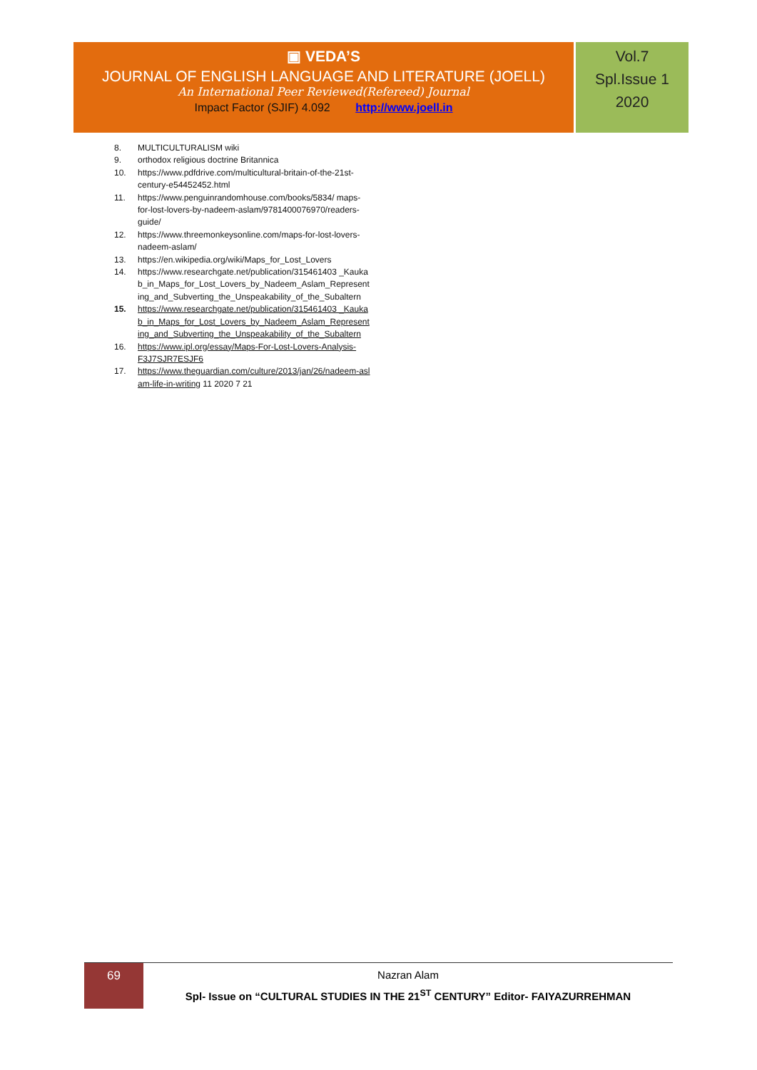▣ VEDA’S
JOURNAL OF ENGLISH LANGUAGE AND LITERATURE (JOELL)
An International Peer Reviewed(Refereed) Journal
Impact Factor (SJIF) 4.092 http://www.joell.in
Vol.7
Spl.Issue 1
2020
8. MULTICULTURALISM wiki
9. orthodox religious doctrine Britannica
10. https://www.pdfdrive.com/multicultural-britain-of-the-21st-century-e54452452.html
11. https://www.penguinrandomhouse.com/books/5834/ maps-for-lost-lovers-by-nadeem-aslam/9781400076970/readers-guide/
12. https://www.threemonkeysonline.com/maps-for-lost-lovers-nadeem-aslam/
13. https://en.wikipedia.org/wiki/Maps_for_Lost_Lovers
14. https://www.researchgate.net/publication/315461403 _Kaukab_in_Maps_for_Lost_Lovers_by_Nadeem_Aslam_Representing_and_Subverting_the_Unspeakability_of_the_Subaltern
15. https://www.researchgate.net/publication/315461403 _Kaukab_in_Maps_for_Lost_Lovers_by_Nadeem_Aslam_Representing_and_Subverting_the_Unspeakability_of_the_Subaltern
16. https://www.ipl.org/essay/Maps-For-Lost-Lovers-Analysis-F3J7SJR7ESJF6
17. https://www.theguardian.com/culture/2013/jan/26/nadeem-aslam-life-in-writing 11 2020 7 21
69
Nazran Alam
Spl- Issue on “CULTURAL STUDIES IN THE 21<sup>ST</sup> CENTURY” Editor- FAIYAZURREHMAN